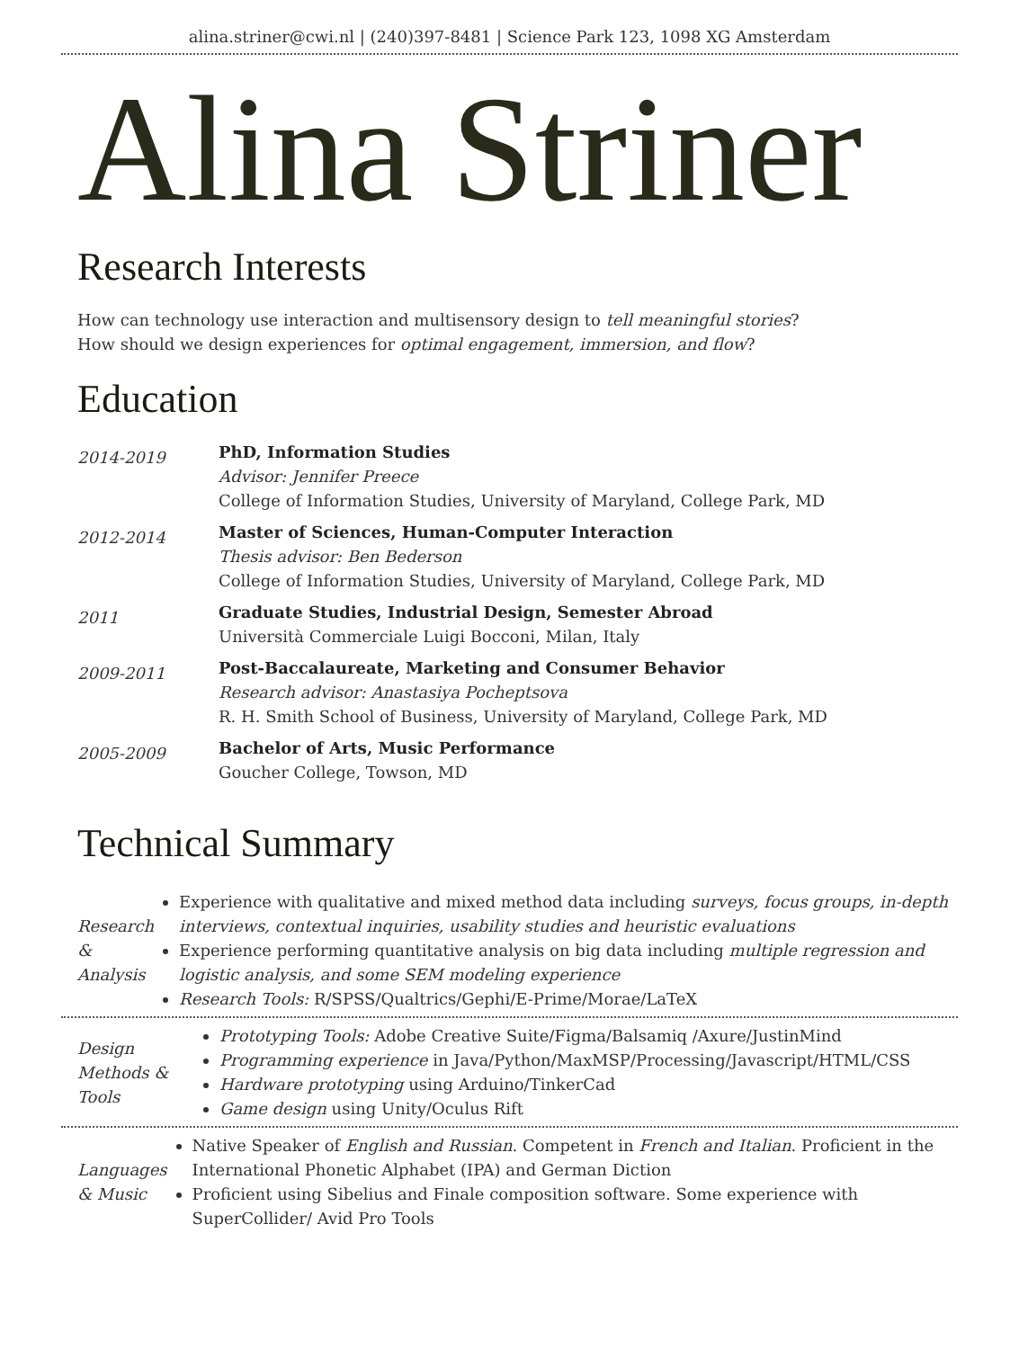alina.striner@cwi.nl | (240)397-8481 | Science Park 123, 1098 XG Amsterdam
Alina Striner
Research Interests
How can technology use interaction and multisensory design to tell meaningful stories?
How should we design experiences for optimal engagement, immersion, and flow?
Education
2014-2019
PhD, Information Studies
Advisor: Jennifer Preece
College of Information Studies, University of Maryland, College Park, MD
2012-2014
Master of Sciences, Human-Computer Interaction
Thesis advisor: Ben Bederson
College of Information Studies, University of Maryland, College Park, MD
2011
Graduate Studies, Industrial Design, Semester Abroad
Università Commerciale Luigi Bocconi, Milan, Italy
2009-2011
Post-Baccalaureate, Marketing and Consumer Behavior
Research advisor: Anastasiya Pocheptsova
R. H. Smith School of Business, University of Maryland, College Park, MD
2005-2009
Bachelor of Arts, Music Performance
Goucher College, Towson, MD
Technical Summary
Research
& Analysis
Experience with qualitative and mixed method data including surveys, focus groups, in-depth interviews, contextual inquiries, usability studies and heuristic evaluations
Experience performing quantitative analysis on big data including multiple regression and logistic analysis, and some SEM modeling experience
Research Tools: R/SPSS/Qualtrics/Gephi/E-Prime/Morae/LaTeX
Design
Methods &
Tools
Prototyping Tools: Adobe Creative Suite/Figma/Balsamiq /Axure/JustinMind
Programming experience in Java/Python/MaxMSP/Processing/Javascript/HTML/CSS
Hardware prototyping using Arduino/TinkerCad
Game design using Unity/Oculus Rift
Languages
& Music
Native Speaker of English and Russian. Competent in French and Italian. Proficient in the International Phonetic Alphabet (IPA) and German Diction
Proficient using Sibelius and Finale composition software. Some experience with SuperCollider/ Avid Pro Tools